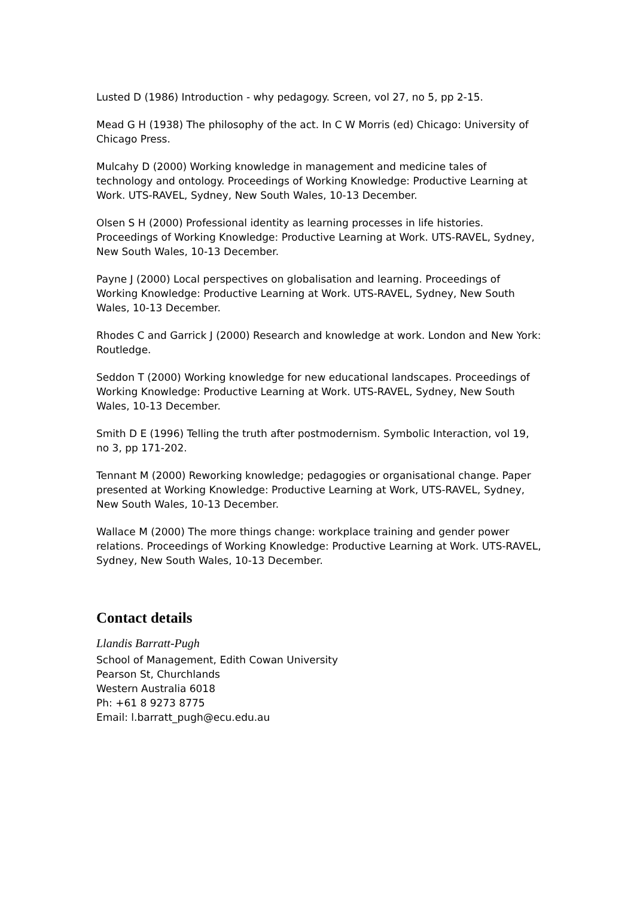Lusted D (1986) Introduction - why pedagogy. Screen, vol 27, no 5, pp 2-15.
Mead G H (1938) The philosophy of the act. In C W Morris (ed) Chicago: University of Chicago Press.
Mulcahy D (2000) Working knowledge in management and medicine tales of technology and ontology. Proceedings of Working Knowledge: Productive Learning at Work. UTS-RAVEL, Sydney, New South Wales, 10-13 December.
Olsen S H (2000) Professional identity as learning processes in life histories. Proceedings of Working Knowledge: Productive Learning at Work. UTS-RAVEL, Sydney, New South Wales, 10-13 December.
Payne J (2000) Local perspectives on globalisation and learning. Proceedings of Working Knowledge: Productive Learning at Work. UTS-RAVEL, Sydney, New South Wales, 10-13 December.
Rhodes C and Garrick J (2000) Research and knowledge at work. London and New York: Routledge.
Seddon T (2000) Working knowledge for new educational landscapes. Proceedings of Working Knowledge: Productive Learning at Work. UTS-RAVEL, Sydney, New South Wales, 10-13 December.
Smith D E (1996) Telling the truth after postmodernism. Symbolic Interaction, vol 19, no 3, pp 171-202.
Tennant M (2000) Reworking knowledge; pedagogies or organisational change. Paper presented at Working Knowledge: Productive Learning at Work, UTS-RAVEL, Sydney, New South Wales, 10-13 December.
Wallace M (2000) The more things change: workplace training and gender power relations. Proceedings of Working Knowledge: Productive Learning at Work. UTS-RAVEL, Sydney, New South Wales, 10-13 December.
Contact details
Llandis Barratt-Pugh
School of Management, Edith Cowan University
Pearson St, Churchlands
Western Australia 6018
Ph: +61 8 9273 8775
Email: l.barratt_pugh@ecu.edu.au